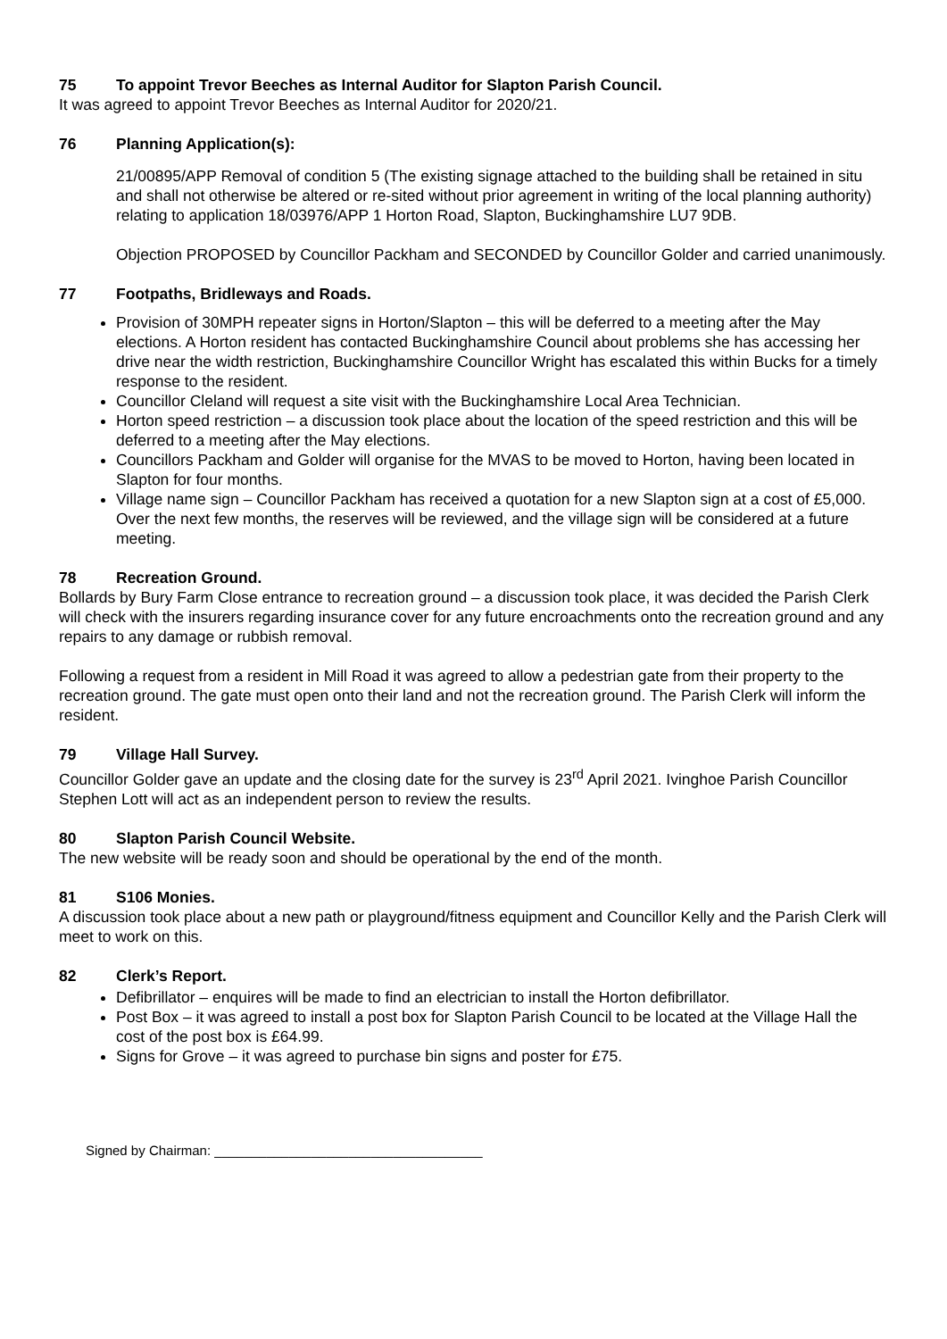75 To appoint Trevor Beeches as Internal Auditor for Slapton Parish Council.
It was agreed to appoint Trevor Beeches as Internal Auditor for 2020/21.
76 Planning Application(s):
21/00895/APP Removal of condition 5 (The existing signage attached to the building shall be retained in situ and shall not otherwise be altered or re-sited without prior agreement in writing of the local planning authority) relating to application 18/03976/APP 1 Horton Road, Slapton, Buckinghamshire LU7 9DB.
Objection PROPOSED by Councillor Packham and SECONDED by Councillor Golder and carried unanimously.
77 Footpaths, Bridleways and Roads.
Provision of 30MPH repeater signs in Horton/Slapton – this will be deferred to a meeting after the May elections. A Horton resident has contacted Buckinghamshire Council about problems she has accessing her drive near the width restriction, Buckinghamshire Councillor Wright has escalated this within Bucks for a timely response to the resident.
Councillor Cleland will request a site visit with the Buckinghamshire Local Area Technician.
Horton speed restriction – a discussion took place about the location of the speed restriction and this will be deferred to a meeting after the May elections.
Councillors Packham and Golder will organise for the MVAS to be moved to Horton, having been located in Slapton for four months.
Village name sign – Councillor Packham has received a quotation for a new Slapton sign at a cost of £5,000. Over the next few months, the reserves will be reviewed, and the village sign will be considered at a future meeting.
78 Recreation Ground.
Bollards by Bury Farm Close entrance to recreation ground – a discussion took place, it was decided the Parish Clerk will check with the insurers regarding insurance cover for any future encroachments onto the recreation ground and any repairs to any damage or rubbish removal.
Following a request from a resident in Mill Road it was agreed to allow a pedestrian gate from their property to the recreation ground. The gate must open onto their land and not the recreation ground. The Parish Clerk will inform the resident.
79 Village Hall Survey.
Councillor Golder gave an update and the closing date for the survey is 23<sup>rd</sup> April 2021. Ivinghoe Parish Councillor Stephen Lott will act as an independent person to review the results.
80 Slapton Parish Council Website.
The new website will be ready soon and should be operational by the end of the month.
81 S106 Monies.
A discussion took place about a new path or playground/fitness equipment and Councillor Kelly and the Parish Clerk will meet to work on this.
82 Clerk’s Report.
Defibrillator – enquires will be made to find an electrician to install the Horton defibrillator.
Post Box – it was agreed to install a post box for Slapton Parish Council to be located at the Village Hall the cost of the post box is £64.99.
Signs for Grove – it was agreed to purchase bin signs and poster for £75.
Signed by Chairman: ____________________________________